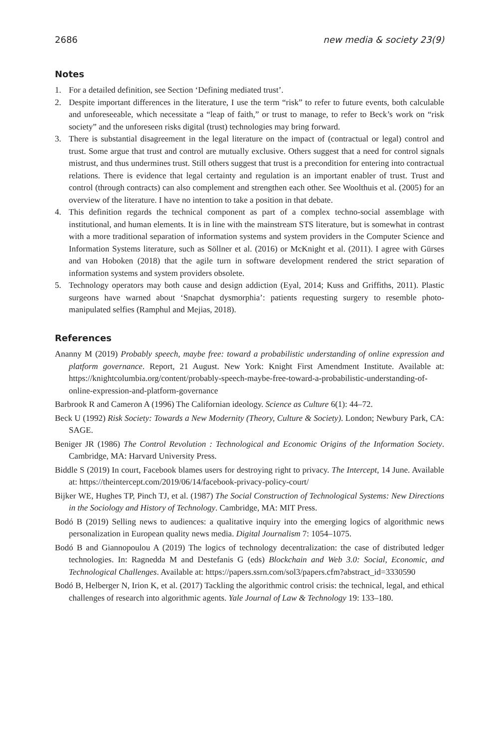2686 new media & society 23(9)
Notes
1. For a detailed definition, see Section ‘Defining mediated trust’.
2. Despite important differences in the literature, I use the term “risk” to refer to future events, both calculable and unforeseeable, which necessitate a “leap of faith,” or trust to manage, to refer to Beck’s work on “risk society” and the unforeseen risks digital (trust) technologies may bring forward.
3. There is substantial disagreement in the legal literature on the impact of (contractual or legal) control and trust. Some argue that trust and control are mutually exclusive. Others suggest that a need for control signals mistrust, and thus undermines trust. Still others suggest that trust is a precondition for entering into contractual relations. There is evidence that legal certainty and regulation is an important enabler of trust. Trust and control (through contracts) can also complement and strengthen each other. See Woolthuis et al. (2005) for an overview of the literature. I have no intention to take a position in that debate.
4. This definition regards the technical component as part of a complex techno-social assemblage with institutional, and human elements. It is in line with the mainstream STS literature, but is somewhat in contrast with a more traditional separation of information systems and system providers in the Computer Science and Information Systems literature, such as Söllner et al. (2016) or McKnight et al. (2011). I agree with Gürses and van Hoboken (2018) that the agile turn in software development rendered the strict separation of information systems and system providers obsolete.
5. Technology operators may both cause and design addiction (Eyal, 2014; Kuss and Griffiths, 2011). Plastic surgeons have warned about ‘Snapchat dysmorphia’: patients requesting surgery to resemble photo-manipulated selfies (Ramphul and Mejias, 2018).
References
Ananny M (2019) Probably speech, maybe free: toward a probabilistic understanding of online expression and platform governance. Report, 21 August. New York: Knight First Amendment Institute. Available at: https://knightcolumbia.org/content/probably-speech-maybe-free-toward-a-probabilistic-understanding-of-online-expression-and-platform-governance
Barbrook R and Cameron A (1996) The Californian ideology. Science as Culture 6(1): 44–72.
Beck U (1992) Risk Society: Towards a New Modernity (Theory, Culture & Society). London; Newbury Park, CA: SAGE.
Beniger JR (1986) The Control Revolution : Technological and Economic Origins of the Information Society. Cambridge, MA: Harvard University Press.
Biddle S (2019) In court, Facebook blames users for destroying right to privacy. The Intercept, 14 June. Available at: https://theintercept.com/2019/06/14/facebook-privacy-policy-court/
Bijker WE, Hughes TP, Pinch TJ, et al. (1987) The Social Construction of Technological Systems: New Directions in the Sociology and History of Technology. Cambridge, MA: MIT Press.
Bodó B (2019) Selling news to audiences: a qualitative inquiry into the emerging logics of algorithmic news personalization in European quality news media. Digital Journalism 7: 1054–1075.
Bodó B and Giannopoulou A (2019) The logics of technology decentralization: the case of distributed ledger technologies. In: Ragnedda M and Destefanis G (eds) Blockchain and Web 3.0: Social, Economic, and Technological Challenges. Available at: https://papers.ssrn.com/sol3/papers.cfm?abstract_id=3330590
Bodó B, Helberger N, Irion K, et al. (2017) Tackling the algorithmic control crisis: the technical, legal, and ethical challenges of research into algorithmic agents. Yale Journal of Law & Technology 19: 133–180.